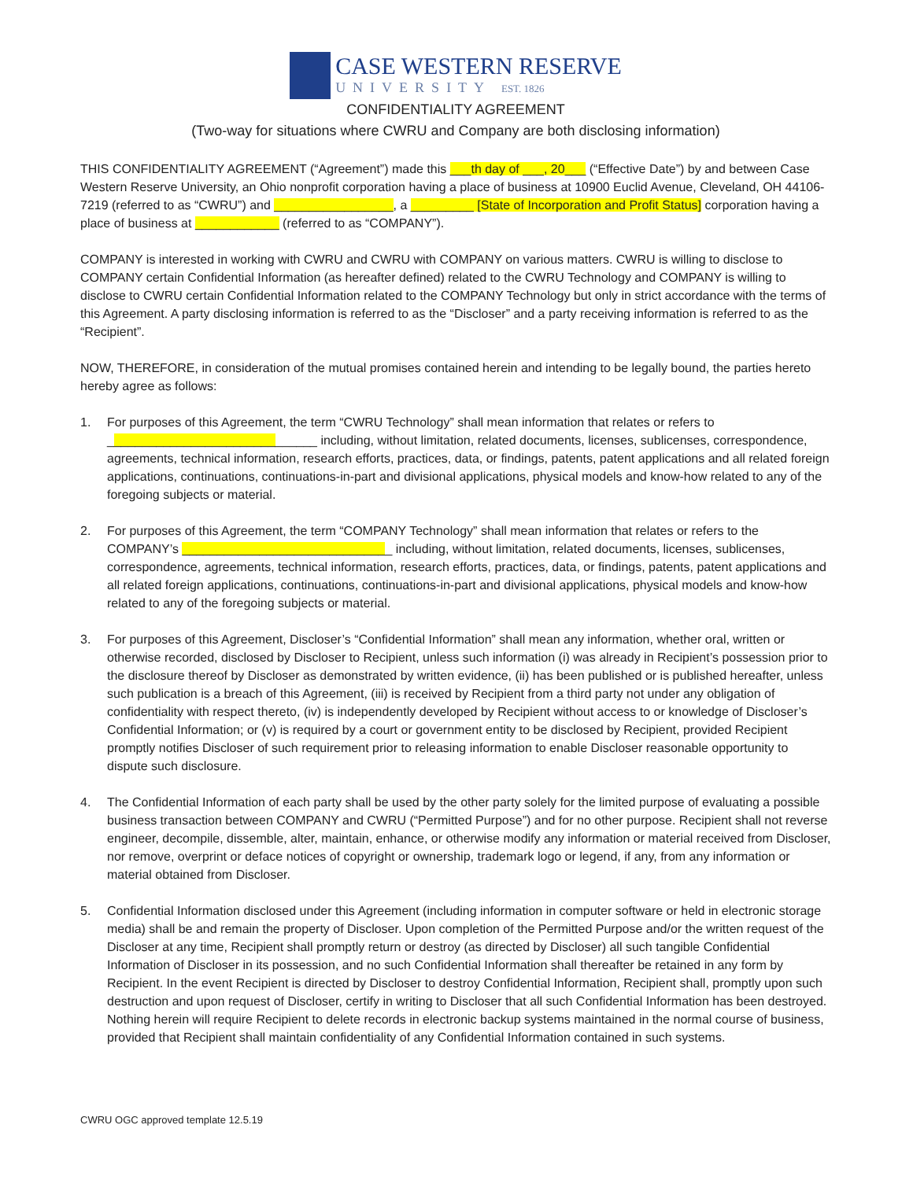CASE WESTERN RESERVE
UNIVERSITY EST. 1826
CONFIDENTIALITY AGREEMENT
(Two-way for situations where CWRU and Company are both disclosing information)
THIS CONFIDENTIALITY AGREEMENT (“Agreement”) made this ___th day of ___, 20___ (“Effective Date”) by and between Case Western Reserve University, an Ohio nonprofit corporation having a place of business at 10900 Euclid Avenue, Cleveland, OH 44106-7219 (referred to as “CWRU”) and _________________, a _________ [State of Incorporation and Profit Status] corporation having a place of business at ____________ (referred to as “COMPANY”).
COMPANY is interested in working with CWRU and CWRU with COMPANY on various matters. CWRU is willing to disclose to COMPANY certain Confidential Information (as hereafter defined) related to the CWRU Technology and COMPANY is willing to disclose to CWRU certain Confidential Information related to the COMPANY Technology but only in strict accordance with the terms of this Agreement. A party disclosing information is referred to as the “Discloser” and a party receiving information is referred to as the “Recipient”.
NOW, THEREFORE, in consideration of the mutual promises contained herein and intending to be legally bound, the parties hereto hereby agree as follows:
1. For purposes of this Agreement, the term “CWRU Technology” shall mean information that relates or refers to ______________________________ including, without limitation, related documents, licenses, sublicenses, correspondence, agreements, technical information, research efforts, practices, data, or findings, patents, patent applications and all related foreign applications, continuations, continuations-in-part and divisional applications, physical models and know-how related to any of the foregoing subjects or material.
2. For purposes of this Agreement, the term “COMPANY Technology” shall mean information that relates or refers to the COMPANY’s ______________________________ including, without limitation, related documents, licenses, sublicenses, correspondence, agreements, technical information, research efforts, practices, data, or findings, patents, patent applications and all related foreign applications, continuations, continuations-in-part and divisional applications, physical models and know-how related to any of the foregoing subjects or material.
3. For purposes of this Agreement, Discloser’s “Confidential Information” shall mean any information, whether oral, written or otherwise recorded, disclosed by Discloser to Recipient, unless such information (i) was already in Recipient’s possession prior to the disclosure thereof by Discloser as demonstrated by written evidence, (ii) has been published or is published hereafter, unless such publication is a breach of this Agreement, (iii) is received by Recipient from a third party not under any obligation of confidentiality with respect thereto, (iv) is independently developed by Recipient without access to or knowledge of Discloser’s Confidential Information; or (v) is required by a court or government entity to be disclosed by Recipient, provided Recipient promptly notifies Discloser of such requirement prior to releasing information to enable Discloser reasonable opportunity to dispute such disclosure.
4. The Confidential Information of each party shall be used by the other party solely for the limited purpose of evaluating a possible business transaction between COMPANY and CWRU (“Permitted Purpose”) and for no other purpose. Recipient shall not reverse engineer, decompile, dissemble, alter, maintain, enhance, or otherwise modify any information or material received from Discloser, nor remove, overprint or deface notices of copyright or ownership, trademark logo or legend, if any, from any information or material obtained from Discloser.
5. Confidential Information disclosed under this Agreement (including information in computer software or held in electronic storage media) shall be and remain the property of Discloser. Upon completion of the Permitted Purpose and/or the written request of the Discloser at any time, Recipient shall promptly return or destroy (as directed by Discloser) all such tangible Confidential Information of Discloser in its possession, and no such Confidential Information shall thereafter be retained in any form by Recipient. In the event Recipient is directed by Discloser to destroy Confidential Information, Recipient shall, promptly upon such destruction and upon request of Discloser, certify in writing to Discloser that all such Confidential Information has been destroyed. Nothing herein will require Recipient to delete records in electronic backup systems maintained in the normal course of business, provided that Recipient shall maintain confidentiality of any Confidential Information contained in such systems.
CWRU OGC approved template 12.5.19